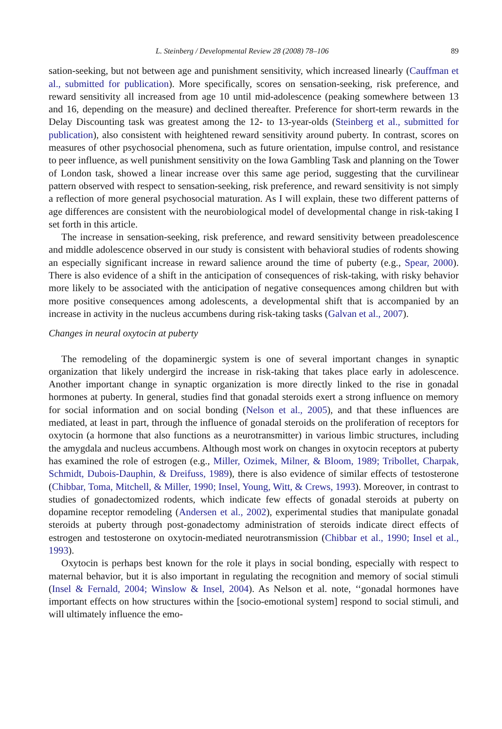L. Steinberg / Developmental Review 28 (2008) 78–106 89
sation-seeking, but not between age and punishment sensitivity, which increased linearly (Cauffman et al., submitted for publication). More specifically, scores on sensation-seeking, risk preference, and reward sensitivity all increased from age 10 until mid-adolescence (peaking somewhere between 13 and 16, depending on the measure) and declined thereafter. Preference for short-term rewards in the Delay Discounting task was greatest among the 12- to 13-year-olds (Steinberg et al., submitted for publication), also consistent with heightened reward sensitivity around puberty. In contrast, scores on measures of other psychosocial phenomena, such as future orientation, impulse control, and resistance to peer influence, as well punishment sensitivity on the Iowa Gambling Task and planning on the Tower of London task, showed a linear increase over this same age period, suggesting that the curvilinear pattern observed with respect to sensation-seeking, risk preference, and reward sensitivity is not simply a reflection of more general psychosocial maturation. As I will explain, these two different patterns of age differences are consistent with the neurobiological model of developmental change in risk-taking I set forth in this article.
The increase in sensation-seeking, risk preference, and reward sensitivity between preadolescence and middle adolescence observed in our study is consistent with behavioral studies of rodents showing an especially significant increase in reward salience around the time of puberty (e.g., Spear, 2000). There is also evidence of a shift in the anticipation of consequences of risk-taking, with risky behavior more likely to be associated with the anticipation of negative consequences among children but with more positive consequences among adolescents, a developmental shift that is accompanied by an increase in activity in the nucleus accumbens during risk-taking tasks (Galvan et al., 2007).
Changes in neural oxytocin at puberty
The remodeling of the dopaminergic system is one of several important changes in synaptic organization that likely undergird the increase in risk-taking that takes place early in adolescence. Another important change in synaptic organization is more directly linked to the rise in gonadal hormones at puberty. In general, studies find that gonadal steroids exert a strong influence on memory for social information and on social bonding (Nelson et al., 2005), and that these influences are mediated, at least in part, through the influence of gonadal steroids on the proliferation of receptors for oxytocin (a hormone that also functions as a neurotransmitter) in various limbic structures, including the amygdala and nucleus accumbens. Although most work on changes in oxytocin receptors at puberty has examined the role of estrogen (e.g., Miller, Ozimek, Milner, & Bloom, 1989; Tribollet, Charpak, Schmidt, Dubois-Dauphin, & Dreifuss, 1989), there is also evidence of similar effects of testosterone (Chibbar, Toma, Mitchell, & Miller, 1990; Insel, Young, Witt, & Crews, 1993). Moreover, in contrast to studies of gonadectomized rodents, which indicate few effects of gonadal steroids at puberty on dopamine receptor remodeling (Andersen et al., 2002), experimental studies that manipulate gonadal steroids at puberty through post-gonadectomy administration of steroids indicate direct effects of estrogen and testosterone on oxytocin-mediated neurotransmission (Chibbar et al., 1990; Insel et al., 1993).
Oxytocin is perhaps best known for the role it plays in social bonding, especially with respect to maternal behavior, but it is also important in regulating the recognition and memory of social stimuli (Insel & Fernald, 2004; Winslow & Insel, 2004). As Nelson et al. note, ‘‘gonadal hormones have important effects on how structures within the [socio-emotional system] respond to social stimuli, and will ultimately influence the emo-